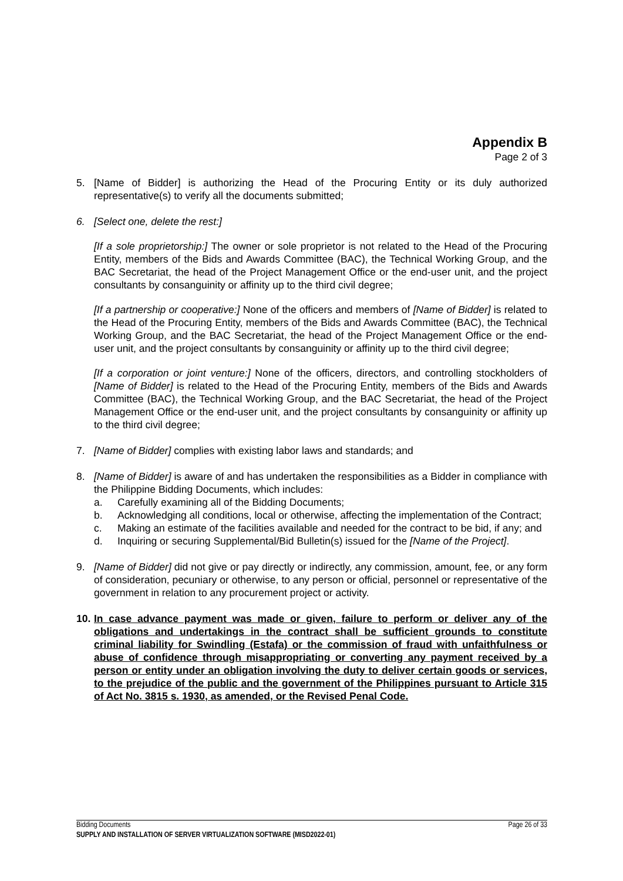Appendix B
Page 2 of 3
5. [Name of Bidder] is authorizing the Head of the Procuring Entity or its duly authorized representative(s) to verify all the documents submitted;
6. [Select one, delete the rest:]
[If a sole proprietorship:] The owner or sole proprietor is not related to the Head of the Procuring Entity, members of the Bids and Awards Committee (BAC), the Technical Working Group, and the BAC Secretariat, the head of the Project Management Office or the end-user unit, and the project consultants by consanguinity or affinity up to the third civil degree;
[If a partnership or cooperative:] None of the officers and members of [Name of Bidder] is related to the Head of the Procuring Entity, members of the Bids and Awards Committee (BAC), the Technical Working Group, and the BAC Secretariat, the head of the Project Management Office or the end-user unit, and the project consultants by consanguinity or affinity up to the third civil degree;
[If a corporation or joint venture:] None of the officers, directors, and controlling stockholders of [Name of Bidder] is related to the Head of the Procuring Entity, members of the Bids and Awards Committee (BAC), the Technical Working Group, and the BAC Secretariat, the head of the Project Management Office or the end-user unit, and the project consultants by consanguinity or affinity up to the third civil degree;
7. [Name of Bidder] complies with existing labor laws and standards; and
8. [Name of Bidder] is aware of and has undertaken the responsibilities as a Bidder in compliance with the Philippine Bidding Documents, which includes:
a. Carefully examining all of the Bidding Documents;
b. Acknowledging all conditions, local or otherwise, affecting the implementation of the Contract;
c. Making an estimate of the facilities available and needed for the contract to be bid, if any; and
d. Inquiring or securing Supplemental/Bid Bulletin(s) issued for the [Name of the Project].
9. [Name of Bidder] did not give or pay directly or indirectly, any commission, amount, fee, or any form of consideration, pecuniary or otherwise, to any person or official, personnel or representative of the government in relation to any procurement project or activity.
10.
In case advance payment was made or given, failure to perform or deliver any of the obligations and undertakings in the contract shall be sufficient grounds to constitute criminal liability for Swindling (Estafa) or the commission of fraud with unfaithfulness or abuse of confidence through misappropriating or converting any payment received by a person or entity under an obligation involving the duty to deliver certain goods or services, to the prejudice of the public and the government of the Philippines pursuant to Article 315 of Act No. 3815 s. 1930, as amended, or the Revised Penal Code.
Bidding Documents Page 26 of 33
SUPPLY AND INSTALLATION OF SERVER VIRTUALIZATION SOFTWARE (MISD2022-01)